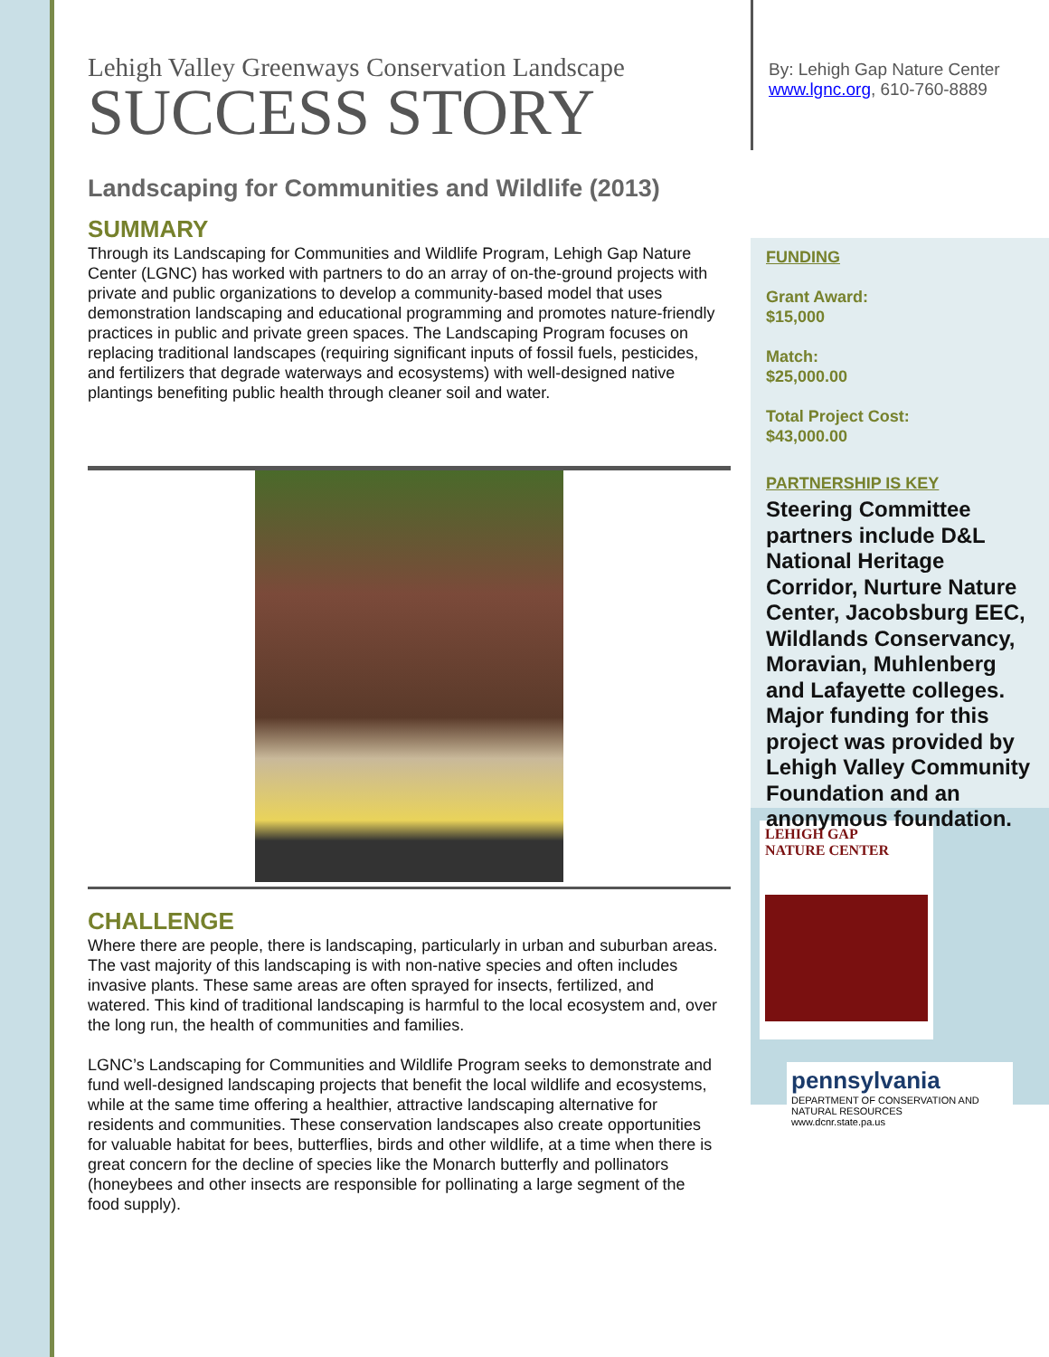Lehigh Valley Greenways Conservation Landscape
SUCCESS STORY
Landscaping for Communities and Wildlife (2013)
SUMMARY
Through its Landscaping for Communities and Wildlife Program, Lehigh Gap Nature Center (LGNC) has worked with partners to do an array of on-the-ground projects with private and public organizations to develop a community-based model that uses demonstration landscaping and educational programming and promotes nature-friendly practices in public and private green spaces. The Landscaping Program focuses on replacing traditional landscapes (requiring significant inputs of fossil fuels, pesticides, and fertilizers that degrade waterways and ecosystems) with well-designed native plantings benefiting public health through cleaner soil and water.
CHALLENGE
Where there are people, there is landscaping, particularly in urban and suburban areas. The vast majority of this landscaping is with non-native species and often includes invasive plants. These same areas are often sprayed for insects, fertilized, and watered. This kind of traditional landscaping is harmful to the local ecosystem and, over the long run, the health of communities and families.
LGNC’s Landscaping for Communities and Wildlife Program seeks to demonstrate and fund well-designed landscaping projects that benefit the local wildlife and ecosystems, while at the same time offering a healthier, attractive landscaping alternative for residents and communities. These conservation landscapes also create opportunities for valuable habitat for bees, butterflies, birds and other wildlife, at a time when there is great concern for the decline of species like the Monarch butterfly and pollinators (honeybees and other insects are responsible for pollinating a large segment of the food supply).
By: Lehigh Gap Nature Center
www.lgnc.org, 610-760-8889
FUNDING
Grant Award:
$15,000
Match:
$25,000.00
Total Project Cost:
$43,000.00
PARTNERSHIP IS KEY
Steering Committee partners include D&L National Heritage Corridor, Nurture Nature Center, Jacobsburg EEC, Wildlands Conservancy, Moravian, Muhlenberg and Lafayette colleges. Major funding for this project was provided by Lehigh Valley Community Foundation and an anonymous foundation.
LEHIGH GAP
NATURE CENTER
pennsylvania
DEPARTMENT OF CONSERVATION AND NATURAL RESOURCES
www.dcnr.state.pa.us